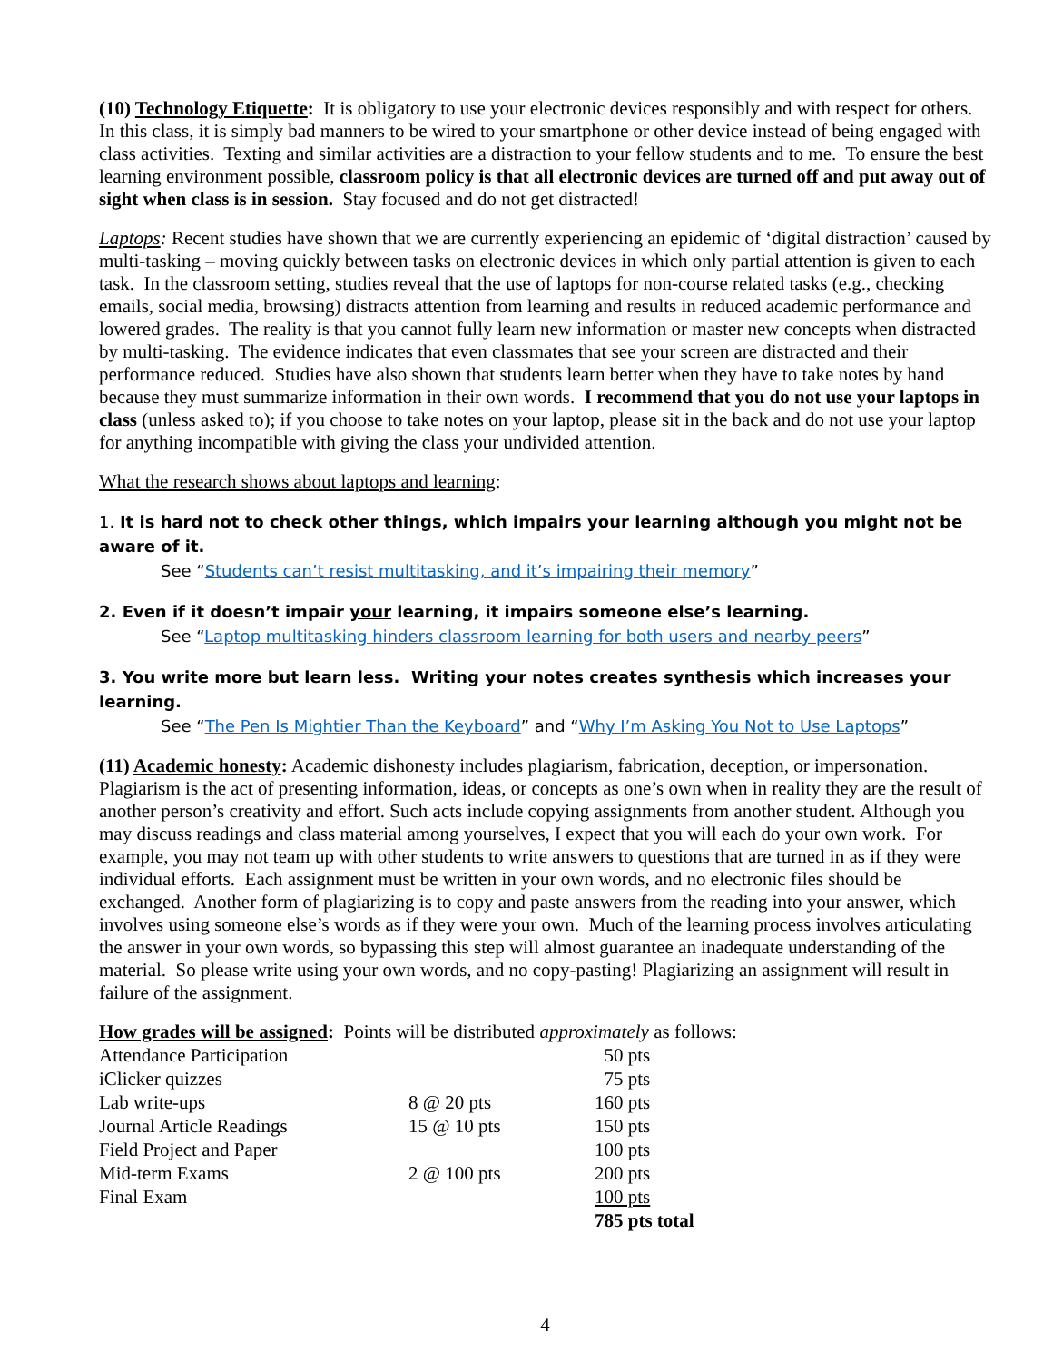(10) Technology Etiquette: It is obligatory to use your electronic devices responsibly and with respect for others. In this class, it is simply bad manners to be wired to your smartphone or other device instead of being engaged with class activities. Texting and similar activities are a distraction to your fellow students and to me. To ensure the best learning environment possible, classroom policy is that all electronic devices are turned off and put away out of sight when class is in session. Stay focused and do not get distracted!
Laptops: Recent studies have shown that we are currently experiencing an epidemic of ‘digital distraction’ caused by multi-tasking – moving quickly between tasks on electronic devices in which only partial attention is given to each task. In the classroom setting, studies reveal that the use of laptops for non-course related tasks (e.g., checking emails, social media, browsing) distracts attention from learning and results in reduced academic performance and lowered grades. The reality is that you cannot fully learn new information or master new concepts when distracted by multi-tasking. The evidence indicates that even classmates that see your screen are distracted and their performance reduced. Studies have also shown that students learn better when they have to take notes by hand because they must summarize information in their own words. I recommend that you do not use your laptops in class (unless asked to); if you choose to take notes on your laptop, please sit in the back and do not use your laptop for anything incompatible with giving the class your undivided attention.
What the research shows about laptops and learning:
1. It is hard not to check other things, which impairs your learning although you might not be aware of it.
See “Students can’t resist multitasking, and it’s impairing their memory”
2. Even if it doesn’t impair your learning, it impairs someone else’s learning.
See “Laptop multitasking hinders classroom learning for both users and nearby peers”
3. You write more but learn less. Writing your notes creates synthesis which increases your learning.
See “The Pen Is Mightier Than the Keyboard” and “Why I’m Asking You Not to Use Laptops”
(11) Academic honesty: Academic dishonesty includes plagiarism, fabrication, deception, or impersonation. Plagiarism is the act of presenting information, ideas, or concepts as one’s own when in reality they are the result of another person’s creativity and effort. Such acts include copying assignments from another student. Although you may discuss readings and class material among yourselves, I expect that you will each do your own work. For example, you may not team up with other students to write answers to questions that are turned in as if they were individual efforts. Each assignment must be written in your own words, and no electronic files should be exchanged. Another form of plagiarizing is to copy and paste answers from the reading into your answer, which involves using someone else’s words as if they were your own. Much of the learning process involves articulating the answer in your own words, so bypassing this step will almost guarantee an inadequate understanding of the material. So please write using your own words, and no copy-pasting! Plagiarizing an assignment will result in failure of the assignment.
How grades will be assigned: Points will be distributed approximately as follows:
| Attendance Participation | | 50 pts |
| iClicker quizzes | | 75 pts |
| Lab write-ups | 8 @ 20 pts | 160 pts |
| Journal Article Readings | 15 @ 10 pts | 150 pts |
| Field Project and Paper | | 100 pts |
| Mid-term Exams | 2 @ 100 pts | 200 pts |
| Final Exam | | 100 pts |
| | | 785 pts total |
4